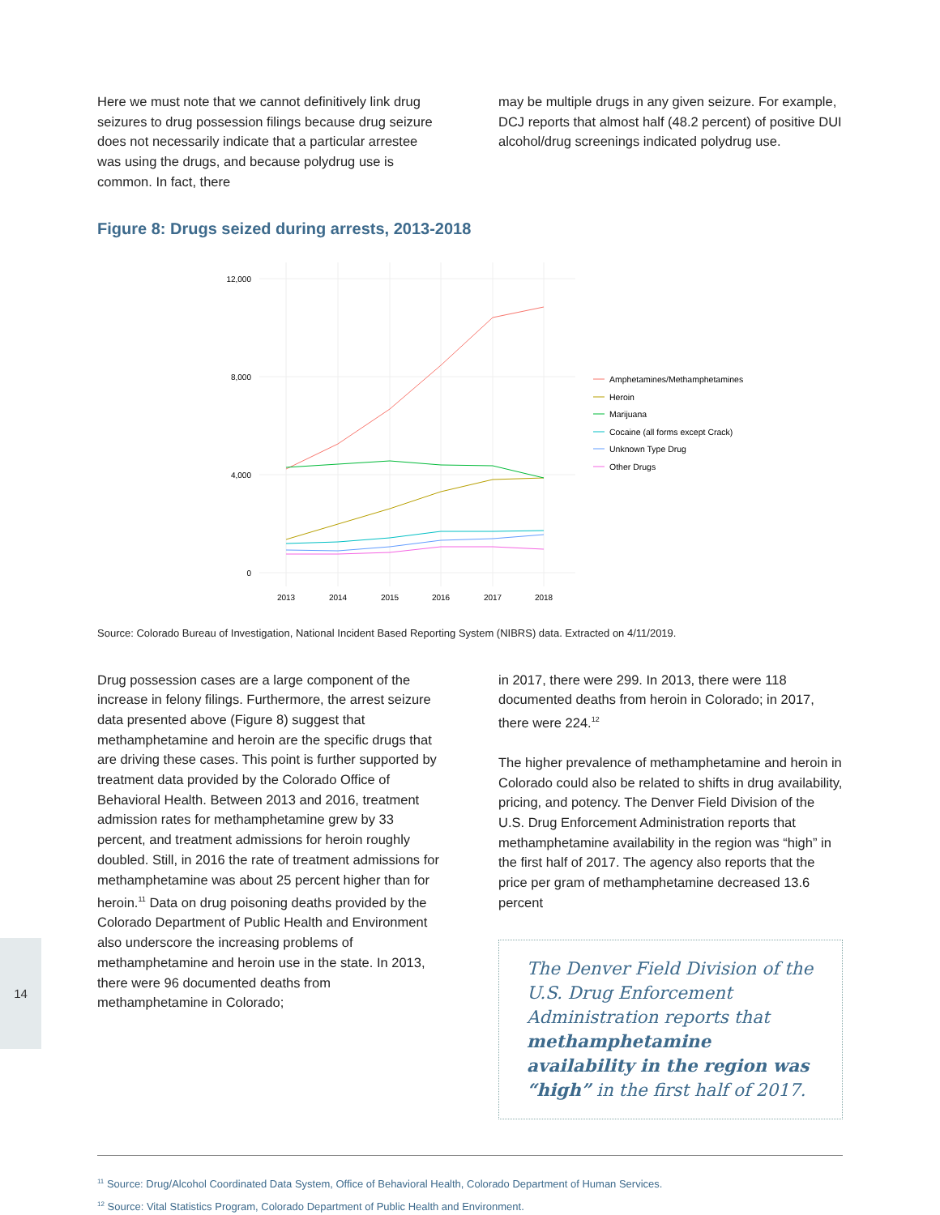Here we must note that we cannot definitively link drug seizures to drug possession filings because drug seizure does not necessarily indicate that a particular arrestee was using the drugs, and because polydrug use is common. In fact, there
may be multiple drugs in any given seizure. For example, DCJ reports that almost half (48.2 percent) of positive DUI alcohol/drug screenings indicated polydrug use.
Figure 8: Drugs seized during arrests, 2013-2018
12,000
8,000
4,000
0
2013
2014
2015
2016
2017
2018
Amphetamines/Methamphetamines
Heroin
Marijuana
Cocaine (all forms except Crack)
Unknown Type Drug
Other Drugs
Source: Colorado Bureau of Investigation, National Incident Based Reporting System (NIBRS) data. Extracted on 4/11/2019.
Drug possession cases are a large component of the increase in felony filings. Furthermore, the arrest seizure data presented above (Figure 8) suggest that methamphetamine and heroin are the specific drugs that are driving these cases. This point is further supported by treatment data provided by the Colorado Office of Behavioral Health. Between 2013 and 2016, treatment admission rates for methamphetamine grew by 33 percent, and treatment admissions for heroin roughly doubled. Still, in 2016 the rate of treatment admissions for methamphetamine was about 25 percent higher than for heroin.<sup>11</sup> Data on drug poisoning deaths provided by the Colorado Department of Public Health and Environment also underscore the increasing problems of methamphetamine and heroin use in the state. In 2013, there were 96 documented deaths from methamphetamine in Colorado;
in 2017, there were 299. In 2013, there were 118 documented deaths from heroin in Colorado; in 2017, there were 224.<sup>12</sup>
The higher prevalence of methamphetamine and heroin in Colorado could also be related to shifts in drug availability, pricing, and potency. The Denver Field Division of the U.S. Drug Enforcement Administration reports that methamphetamine availability in the region was “high” in the first half of 2017. The agency also reports that the price per gram of methamphetamine decreased 13.6 percent
The Denver Field Division of the U.S. Drug Enforcement Administration reports that methamphetamine availability in the region was “high” in the first half of 2017.
14
<sup>11</sup> Source: Drug/Alcohol Coordinated Data System, Office of Behavioral Health, Colorado Department of Human Services.
<sup>12</sup> Source: Vital Statistics Program, Colorado Department of Public Health and Environment.